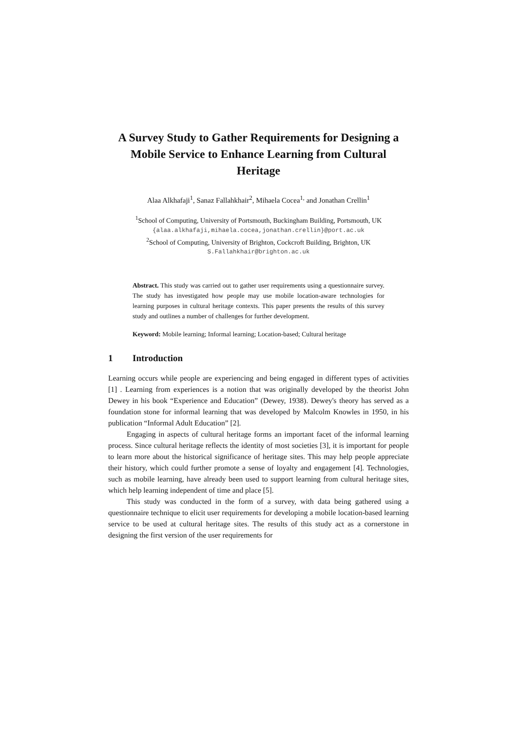A Survey Study to Gather Requirements for Designing a Mobile Service to Enhance Learning from Cultural Heritage
Alaa Alkhafaji<sup>1</sup>, Sanaz Fallahkhair<sup>2</sup>, Mihaela Cocea<sup>1,</sup> and Jonathan Crellin<sup>1</sup>
<sup>1</sup> School of Computing, University of Portsmouth, Buckingham Building, Portsmouth, UK
{alaa.alkhafaji,mihaela.cocea,jonathan.crellin}@port.ac.uk
<sup>2</sup> School of Computing, University of Brighton, Cockcroft Building, Brighton, UK
S.Fallahkhair@brighton.ac.uk
Abstract. This study was carried out to gather user requirements using a questionnaire survey. The study has investigated how people may use mobile location-aware technologies for learning purposes in cultural heritage contexts. This paper presents the results of this survey study and outlines a number of challenges for further development.
Keyword: Mobile learning; Informal learning; Location-based; Cultural heritage
1 Introduction
Learning occurs while people are experiencing and being engaged in different types of activities [1] . Learning from experiences is a notion that was originally developed by the theorist John Dewey in his book “Experience and Education” (Dewey, 1938). Dewey's theory has served as a foundation stone for informal learning that was developed by Malcolm Knowles in 1950, in his publication “Informal Adult Education” [2].
Engaging in aspects of cultural heritage forms an important facet of the informal learning process. Since cultural heritage reflects the identity of most societies [3], it is important for people to learn more about the historical significance of heritage sites. This may help people appreciate their history, which could further promote a sense of loyalty and engagement [4]. Technologies, such as mobile learning, have already been used to support learning from cultural heritage sites, which help learning independent of time and place [5].
This study was conducted in the form of a survey, with data being gathered using a questionnaire technique to elicit user requirements for developing a mobile location-based learning service to be used at cultural heritage sites. The results of this study act as a cornerstone in designing the first version of the user requirements for